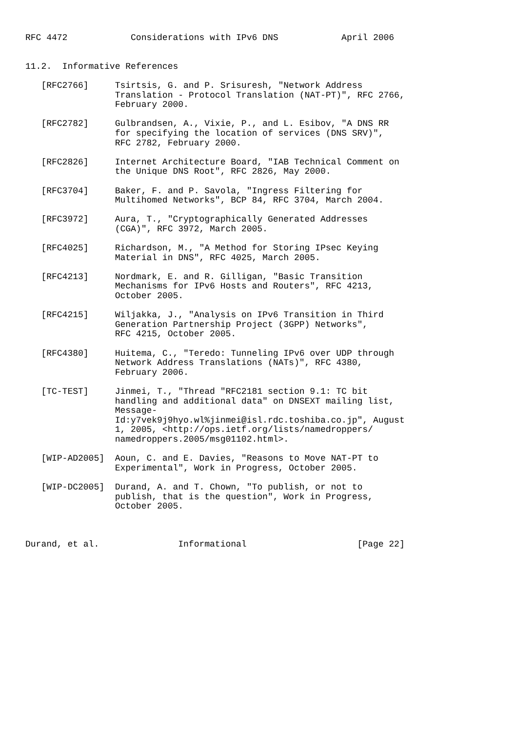RFC 4472            Considerations with IPv6 DNS            April 2006


11.2.  Informative References

   [RFC2766]     Tsirtsis, G. and P. Srisuresh, "Network Address
                 Translation - Protocol Translation (NAT-PT)", RFC 2766,
                 February 2000.

   [RFC2782]     Gulbrandsen, A., Vixie, P., and L. Esibov, "A DNS RR
                 for specifying the location of services (DNS SRV)",
                 RFC 2782, February 2000.

   [RFC2826]     Internet Architecture Board, "IAB Technical Comment on
                 the Unique DNS Root", RFC 2826, May 2000.

   [RFC3704]     Baker, F. and P. Savola, "Ingress Filtering for
                 Multihomed Networks", BCP 84, RFC 3704, March 2004.

   [RFC3972]     Aura, T., "Cryptographically Generated Addresses
                 (CGA)", RFC 3972, March 2005.

   [RFC4025]     Richardson, M., "A Method for Storing IPsec Keying
                 Material in DNS", RFC 4025, March 2005.

   [RFC4213]     Nordmark, E. and R. Gilligan, "Basic Transition
                 Mechanisms for IPv6 Hosts and Routers", RFC 4213,
                 October 2005.

   [RFC4215]     Wiljakka, J., "Analysis on IPv6 Transition in Third
                 Generation Partnership Project (3GPP) Networks",
                 RFC 4215, October 2005.

   [RFC4380]     Huitema, C., "Teredo: Tunneling IPv6 over UDP through
                 Network Address Translations (NATs)", RFC 4380,
                 February 2006.

   [TC-TEST]     Jinmei, T., "Thread "RFC2181 section 9.1: TC bit
                 handling and additional data" on DNSEXT mailing list,
                 Message-
                 Id:y7vek9j9hyo.wl%jinmei@isl.rdc.toshiba.co.jp", August
                 1, 2005, <http://ops.ietf.org/lists/namedroppers/
                 namedroppers.2005/msg01102.html>.

   [WIP-AD2005]  Aoun, C. and E. Davies, "Reasons to Move NAT-PT to
                 Experimental", Work in Progress, October 2005.

   [WIP-DC2005]  Durand, A. and T. Chown, "To publish, or not to
                 publish, that is the question", Work in Progress,
                 October 2005.



Durand, et al.               Informational                     [Page 22]